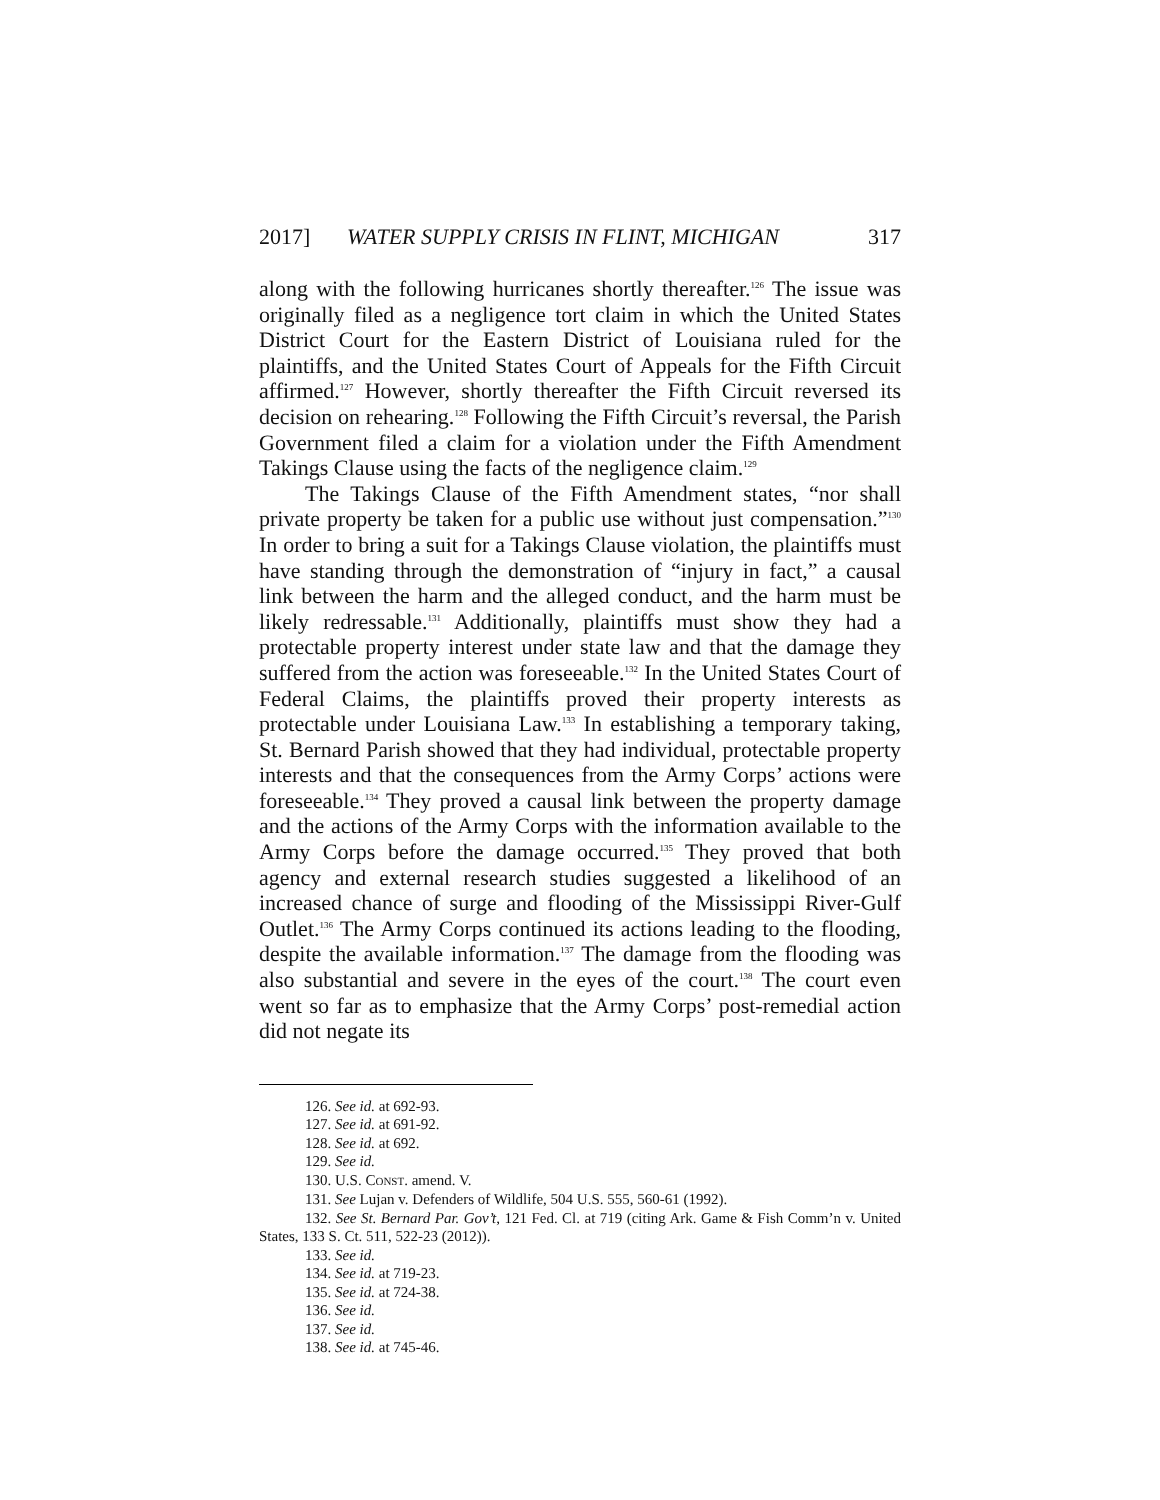2017] WATER SUPPLY CRISIS IN FLINT, MICHIGAN 317
along with the following hurricanes shortly thereafter.<sup>126</sup> The issue was originally filed as a negligence tort claim in which the United States District Court for the Eastern District of Louisiana ruled for the plaintiffs, and the United States Court of Appeals for the Fifth Circuit affirmed.<sup>127</sup> However, shortly thereafter the Fifth Circuit reversed its decision on rehearing.<sup>128</sup> Following the Fifth Circuit’s reversal, the Parish Government filed a claim for a violation under the Fifth Amendment Takings Clause using the facts of the negligence claim.<sup>129</sup>
The Takings Clause of the Fifth Amendment states, “nor shall private property be taken for a public use without just compensation.”<sup>130</sup> In order to bring a suit for a Takings Clause violation, the plaintiffs must have standing through the demonstration of “injury in fact,” a causal link between the harm and the alleged conduct, and the harm must be likely redressable.<sup>131</sup> Additionally, plaintiffs must show they had a protectable property interest under state law and that the damage they suffered from the action was foreseeable.<sup>132</sup> In the United States Court of Federal Claims, the plaintiffs proved their property interests as protectable under Louisiana Law.<sup>133</sup> In establishing a temporary taking, St. Bernard Parish showed that they had individual, protectable property interests and that the consequences from the Army Corps’ actions were foreseeable.<sup>134</sup> They proved a causal link between the property damage and the actions of the Army Corps with the information available to the Army Corps before the damage occurred.<sup>135</sup> They proved that both agency and external research studies suggested a likelihood of an increased chance of surge and flooding of the Mississippi River-Gulf Outlet.<sup>136</sup> The Army Corps continued its actions leading to the flooding, despite the available information.<sup>137</sup> The damage from the flooding was also substantial and severe in the eyes of the court.<sup>138</sup> The court even went so far as to emphasize that the Army Corps’ post-remedial action did not negate its
126. See id. at 692-93.
127. See id. at 691-92.
128. See id. at 692.
129. See id.
130. U.S. CONST. amend. V.
131. See Lujan v. Defenders of Wildlife, 504 U.S. 555, 560-61 (1992).
132. See St. Bernard Par. Gov’t, 121 Fed. Cl. at 719 (citing Ark. Game & Fish Comm’n v. United States, 133 S. Ct. 511, 522-23 (2012)).
133. See id.
134. See id. at 719-23.
135. See id. at 724-38.
136. See id.
137. See id.
138. See id. at 745-46.